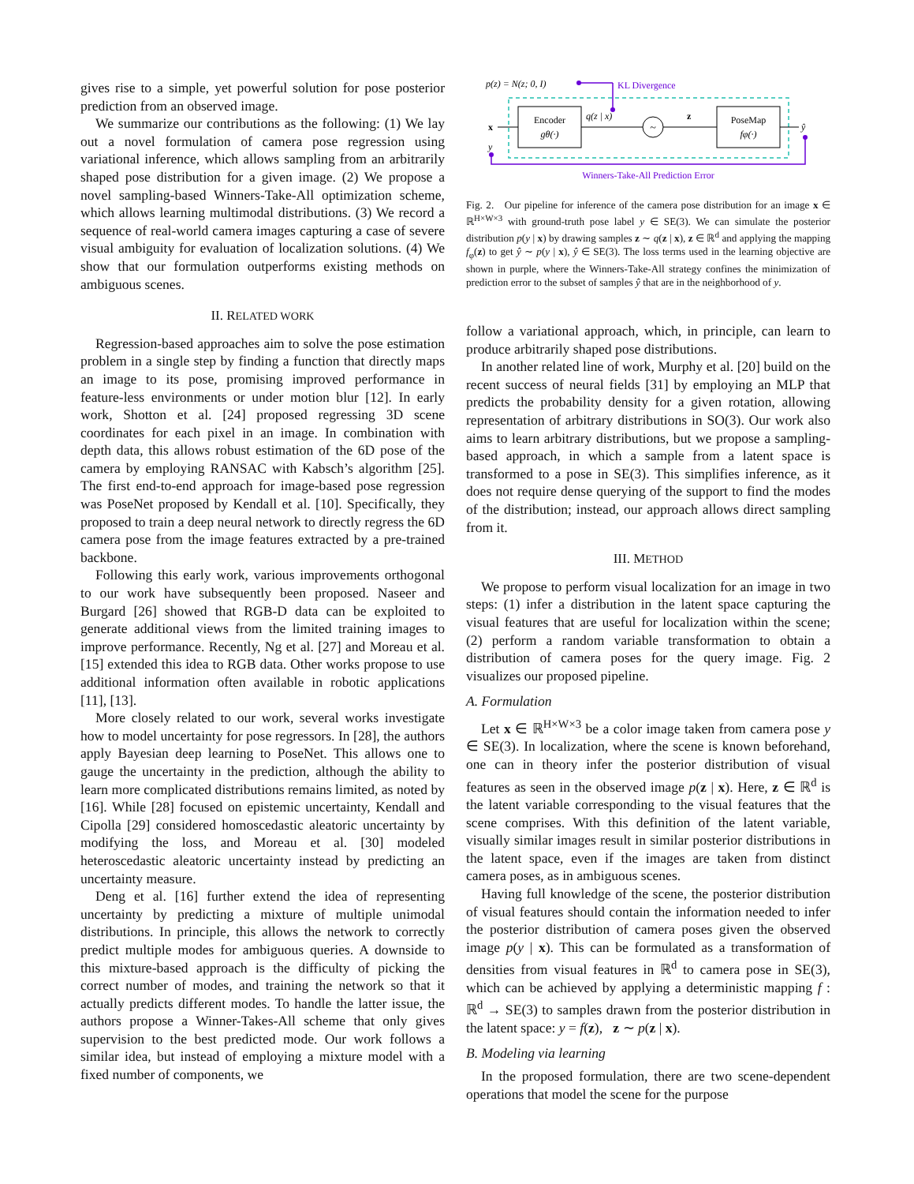gives rise to a simple, yet powerful solution for pose posterior prediction from an observed image.
We summarize our contributions as the following: (1) We lay out a novel formulation of camera pose regression using variational inference, which allows sampling from an arbitrarily shaped pose distribution for a given image. (2) We propose a novel sampling-based Winners-Take-All optimization scheme, which allows learning multimodal distributions. (3) We record a sequence of real-world camera images capturing a case of severe visual ambiguity for evaluation of localization solutions. (4) We show that our formulation outperforms existing methods on ambiguous scenes.
II. RELATED WORK
Regression-based approaches aim to solve the pose estimation problem in a single step by finding a function that directly maps an image to its pose, promising improved performance in feature-less environments or under motion blur [12]. In early work, Shotton et al. [24] proposed regressing 3D scene coordinates for each pixel in an image. In combination with depth data, this allows robust estimation of the 6D pose of the camera by employing RANSAC with Kabsch’s algorithm [25]. The first end-to-end approach for image-based pose regression was PoseNet proposed by Kendall et al. [10]. Specifically, they proposed to train a deep neural network to directly regress the 6D camera pose from the image features extracted by a pre-trained backbone.
Following this early work, various improvements orthogonal to our work have subsequently been proposed. Naseer and Burgard [26] showed that RGB-D data can be exploited to generate additional views from the limited training images to improve performance. Recently, Ng et al. [27] and Moreau et al. [15] extended this idea to RGB data. Other works propose to use additional information often available in robotic applications [11], [13].
More closely related to our work, several works investigate how to model uncertainty for pose regressors. In [28], the authors apply Bayesian deep learning to PoseNet. This allows one to gauge the uncertainty in the prediction, although the ability to learn more complicated distributions remains limited, as noted by [16]. While [28] focused on epistemic uncertainty, Kendall and Cipolla [29] considered homoscedastic aleatoric uncertainty by modifying the loss, and Moreau et al. [30] modeled heteroscedastic aleatoric uncertainty instead by predicting an uncertainty measure.
Deng et al. [16] further extend the idea of representing uncertainty by predicting a mixture of multiple unimodal distributions. In principle, this allows the network to correctly predict multiple modes for ambiguous queries. A downside to this mixture-based approach is the difficulty of picking the correct number of modes, and training the network so that it actually predicts different modes. To handle the latter issue, the authors propose a Winner-Takes-All scheme that only gives supervision to the best predicted mode. Our work follows a similar idea, but instead of employing a mixture model with a fixed number of components, we
p(z) = N(z; 0, I)
KL Divergence
Encoder
gθ(·)
x
q(z | x)
~
z
PoseMap
fφ(·)
ŷ
y
Winners-Take-All Prediction Error
Fig. 2. Our pipeline for inference of the camera pose distribution for an image x ∈ ℝ<sup>H×W×3</sup> with ground-truth pose label y ∈ SE(3). We can simulate the posterior distribution p(y | x) by drawing samples z ∼ q(z | x), z ∈ ℝ<sup>d</sup> and applying the mapping f<sub>φ</sub>(z) to get ŷ ∼ p(y | x), ŷ ∈ SE(3). The loss terms used in the learning objective are shown in purple, where the Winners-Take-All strategy confines the minimization of prediction error to the subset of samples ŷ that are in the neighborhood of y.
follow a variational approach, which, in principle, can learn to produce arbitrarily shaped pose distributions.
In another related line of work, Murphy et al. [20] build on the recent success of neural fields [31] by employing an MLP that predicts the probability density for a given rotation, allowing representation of arbitrary distributions in SO(3). Our work also aims to learn arbitrary distributions, but we propose a sampling-based approach, in which a sample from a latent space is transformed to a pose in SE(3). This simplifies inference, as it does not require dense querying of the support to find the modes of the distribution; instead, our approach allows direct sampling from it.
III. METHOD
We propose to perform visual localization for an image in two steps: (1) infer a distribution in the latent space capturing the visual features that are useful for localization within the scene; (2) perform a random variable transformation to obtain a distribution of camera poses for the query image. Fig. 2 visualizes our proposed pipeline.
A. Formulation
Let x ∈ ℝ<sup>H×W×3</sup> be a color image taken from camera pose y ∈ SE(3). In localization, where the scene is known beforehand, one can in theory infer the posterior distribution of visual features as seen in the observed image p(z | x). Here, z ∈ ℝ<sup>d</sup> is the latent variable corresponding to the visual features that the scene comprises. With this definition of the latent variable, visually similar images result in similar posterior distributions in the latent space, even if the images are taken from distinct camera poses, as in ambiguous scenes.
Having full knowledge of the scene, the posterior distribution of visual features should contain the information needed to infer the posterior distribution of camera poses given the observed image p(y | x). This can be formulated as a transformation of densities from visual features in ℝ<sup>d</sup> to camera pose in SE(3), which can be achieved by applying a deterministic mapping f : ℝ<sup>d</sup> → SE(3) to samples drawn from the posterior distribution in the latent space: y = f(z), z ∼ p(z | x).
B. Modeling via learning
In the proposed formulation, there are two scene-dependent operations that model the scene for the purpose